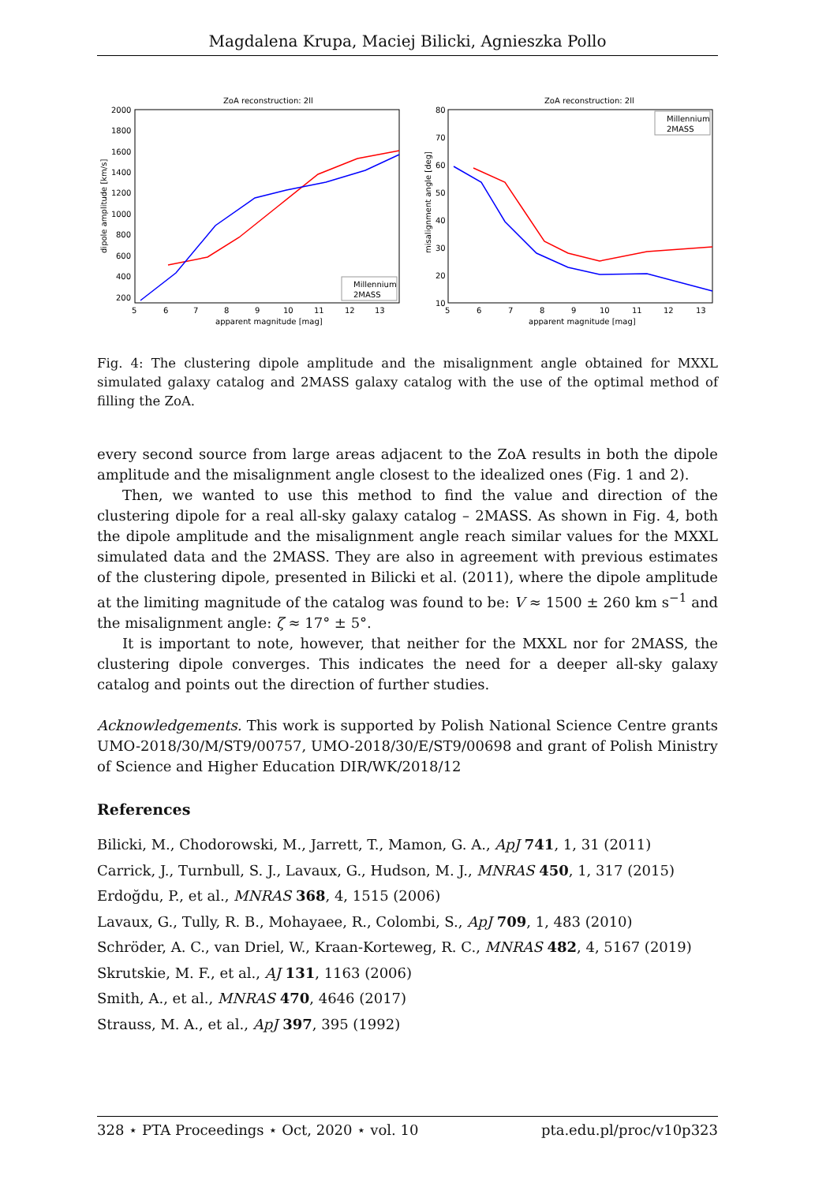Magdalena Krupa, Maciej Bilicki, Agnieszka Pollo
ZoA reconstruction: 2ll
2000
1800
1600
1400
1200
1000
800
600
400
200
5
6
7
8
9
10
11
12
13
apparent magnitude [mag]
dipole amplitude [km/s]
Millennium
2MASS
ZoA reconstruction: 2ll
80
70
60
50
40
30
20
10
5
6
7
8
9
10
11
12
13
apparent magnitude [mag]
misalignment angle [deg]
Millennium
2MASS
Fig. 4: The clustering dipole amplitude and the misalignment angle obtained for MXXL simulated galaxy catalog and 2MASS galaxy catalog with the use of the optimal method of filling the ZoA.
every second source from large areas adjacent to the ZoA results in both the dipole amplitude and the misalignment angle closest to the idealized ones (Fig. 1 and 2).
Then, we wanted to use this method to find the value and direction of the clustering dipole for a real all-sky galaxy catalog – 2MASS. As shown in Fig. 4, both the dipole amplitude and the misalignment angle reach similar values for the MXXL simulated data and the 2MASS. They are also in agreement with previous estimates of the clustering dipole, presented in Bilicki et al. (2011), where the dipole amplitude at the limiting magnitude of the catalog was found to be: V ≈ 1500 ± 260 km s<sup>−1</sup> and the misalignment angle: ζ ≈ 17° ± 5°.
It is important to note, however, that neither for the MXXL nor for 2MASS, the clustering dipole converges. This indicates the need for a deeper all-sky galaxy catalog and points out the direction of further studies.
Acknowledgements. This work is supported by Polish National Science Centre grants UMO-2018/30/M/ST9/00757, UMO-2018/30/E/ST9/00698 and grant of Polish Ministry of Science and Higher Education DIR/WK/2018/12
References
Bilicki, M., Chodorowski, M., Jarrett, T., Mamon, G. A., ApJ 741, 1, 31 (2011)
Carrick, J., Turnbull, S. J., Lavaux, G., Hudson, M. J., MNRAS 450, 1, 317 (2015)
Erdoğdu, P., et al., MNRAS 368, 4, 1515 (2006)
Lavaux, G., Tully, R. B., Mohayaee, R., Colombi, S., ApJ 709, 1, 483 (2010)
Schröder, A. C., van Driel, W., Kraan-Korteweg, R. C., MNRAS 482, 4, 5167 (2019)
Skrutskie, M. F., et al., AJ 131, 1163 (2006)
Smith, A., et al., MNRAS 470, 4646 (2017)
Strauss, M. A., et al., ApJ 397, 395 (1992)
328 ⋆ PTA Proceedings ⋆ Oct, 2020 ⋆ vol. 10 pta.edu.pl/proc/v10p323